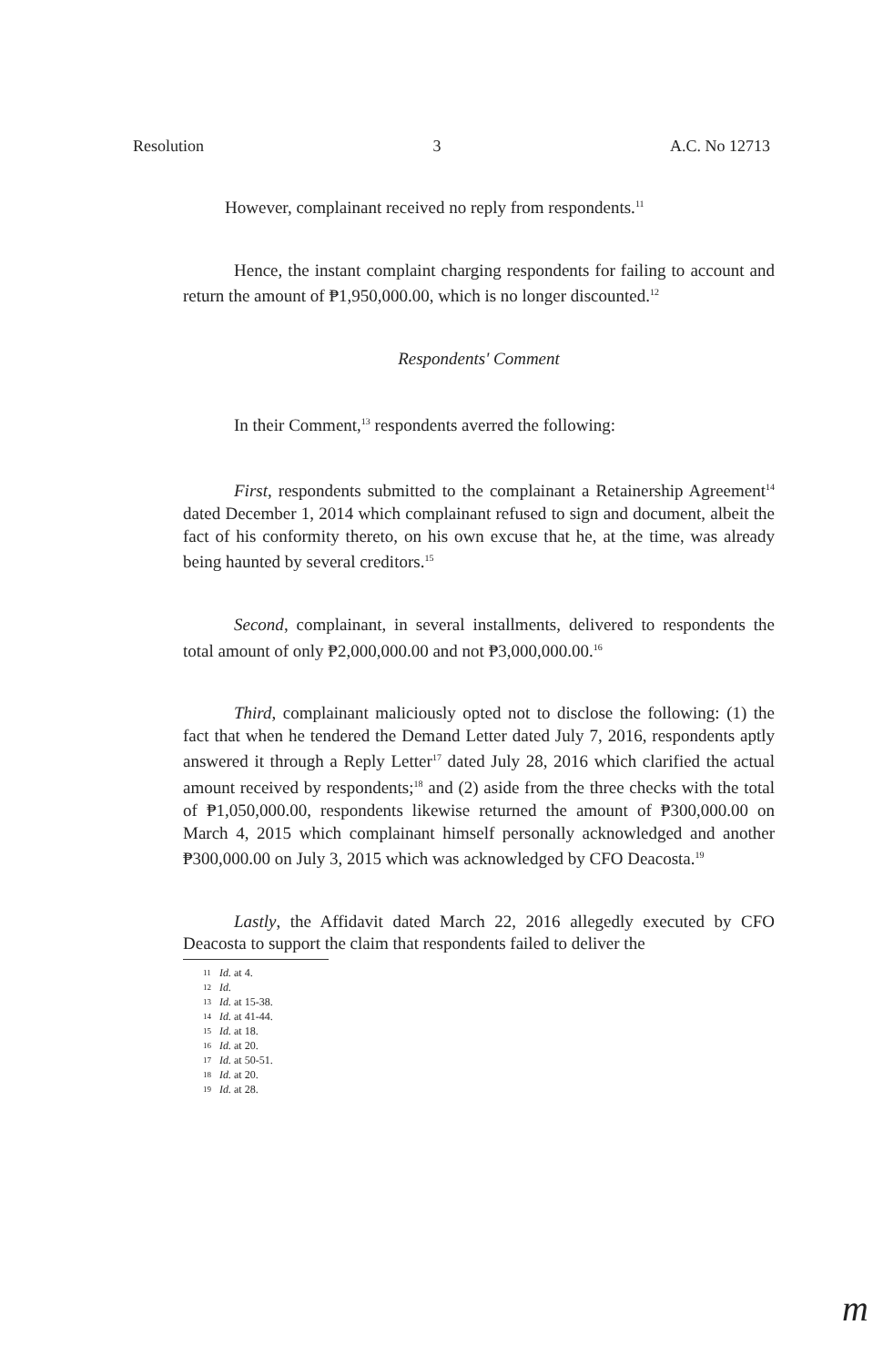Resolution 3 A.C. No 12713
However, complainant received no reply from respondents.<sup>11</sup>
Hence, the instant complaint charging respondents for failing to account and return the amount of ₱1,950,000.00, which is no longer discounted.<sup>12</sup>
Respondents' Comment
In their Comment,<sup>13</sup> respondents averred the following:
First, respondents submitted to the complainant a Retainership Agreement<sup>14</sup> dated December 1, 2014 which complainant refused to sign and document, albeit the fact of his conformity thereto, on his own excuse that he, at the time, was already being haunted by several creditors.<sup>15</sup>
Second, complainant, in several installments, delivered to respondents the total amount of only ₱2,000,000.00 and not ₱3,000,000.00.<sup>16</sup>
Third, complainant maliciously opted not to disclose the following: (1) the fact that when he tendered the Demand Letter dated July 7, 2016, respondents aptly answered it through a Reply Letter<sup>17</sup> dated July 28, 2016 which clarified the actual amount received by respondents;<sup>18</sup> and (2) aside from the three checks with the total of ₱1,050,000.00, respondents likewise returned the amount of ₱300,000.00 on March 4, 2015 which complainant himself personally acknowledged and another ₱300,000.00 on July 3, 2015 which was acknowledged by CFO Deacosta.<sup>19</sup>
Lastly, the Affidavit dated March 22, 2016 allegedly executed by CFO Deacosta to support the claim that respondents failed to deliver the
11 Id. at 4.
12 Id.
13 Id. at 15-38.
14 Id. at 41-44.
15 Id. at 18.
16 Id. at 20.
17 Id. at 50-51.
18 Id. at 20.
19 Id. at 28.
m